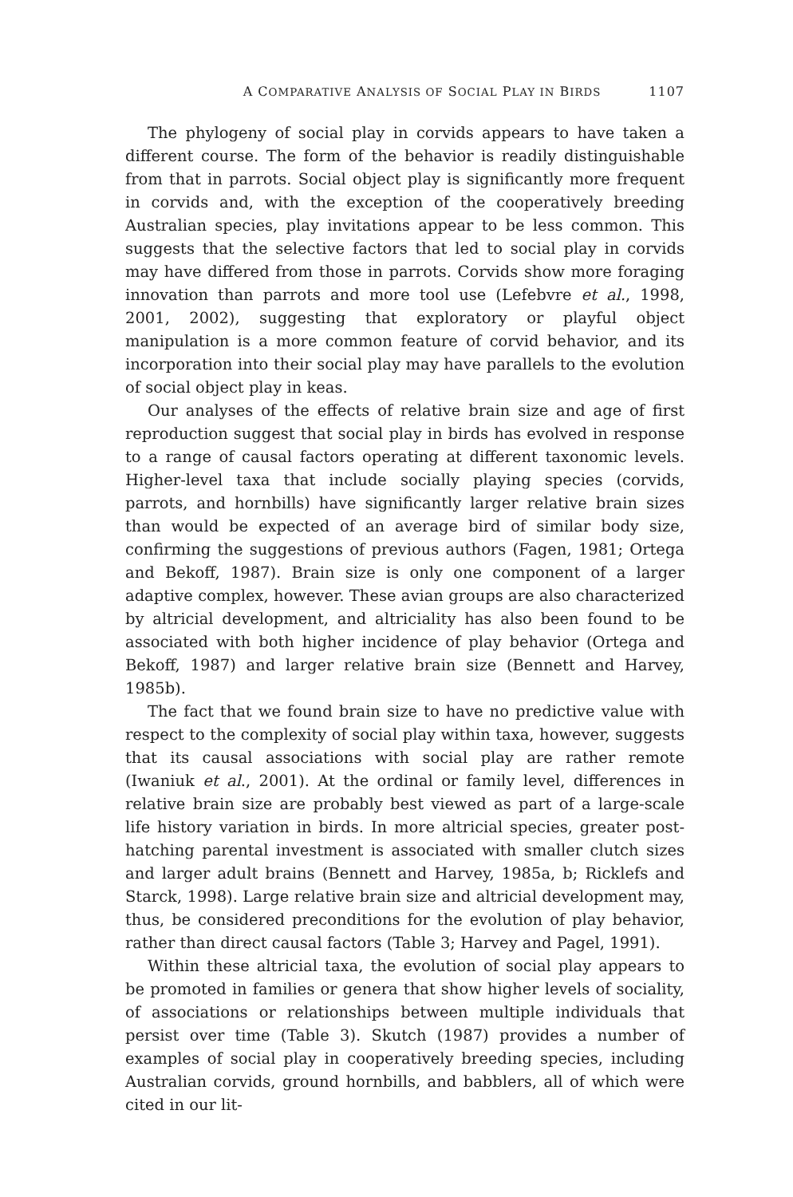A COMPARATIVE ANALYSIS OF SOCIAL PLAY IN BIRDS 1107
The phylogeny of social play in corvids appears to have taken a different course. The form of the behavior is readily distinguishable from that in parrots. Social object play is significantly more frequent in corvids and, with the exception of the cooperatively breeding Australian species, play invitations appear to be less common. This suggests that the selective factors that led to social play in corvids may have differed from those in parrots. Corvids show more foraging innovation than parrots and more tool use (Lefebvre et al., 1998, 2001, 2002), suggesting that exploratory or playful object manipulation is a more common feature of corvid behavior, and its incorporation into their social play may have parallels to the evolution of social object play in keas.
Our analyses of the effects of relative brain size and age of first reproduction suggest that social play in birds has evolved in response to a range of causal factors operating at different taxonomic levels. Higher-level taxa that include socially playing species (corvids, parrots, and hornbills) have significantly larger relative brain sizes than would be expected of an average bird of similar body size, confirming the suggestions of previous authors (Fagen, 1981; Ortega and Bekoff, 1987). Brain size is only one component of a larger adaptive complex, however. These avian groups are also characterized by altricial development, and altriciality has also been found to be associated with both higher incidence of play behavior (Ortega and Bekoff, 1987) and larger relative brain size (Bennett and Harvey, 1985b).
The fact that we found brain size to have no predictive value with respect to the complexity of social play within taxa, however, suggests that its causal associations with social play are rather remote (Iwaniuk et al., 2001). At the ordinal or family level, differences in relative brain size are probably best viewed as part of a large-scale life history variation in birds. In more altricial species, greater post-hatching parental investment is associated with smaller clutch sizes and larger adult brains (Bennett and Harvey, 1985a, b; Ricklefs and Starck, 1998). Large relative brain size and altricial development may, thus, be considered preconditions for the evolution of play behavior, rather than direct causal factors (Table 3; Harvey and Pagel, 1991).
Within these altricial taxa, the evolution of social play appears to be promoted in families or genera that show higher levels of sociality, of associations or relationships between multiple individuals that persist over time (Table 3). Skutch (1987) provides a number of examples of social play in cooperatively breeding species, including Australian corvids, ground hornbills, and babblers, all of which were cited in our lit-